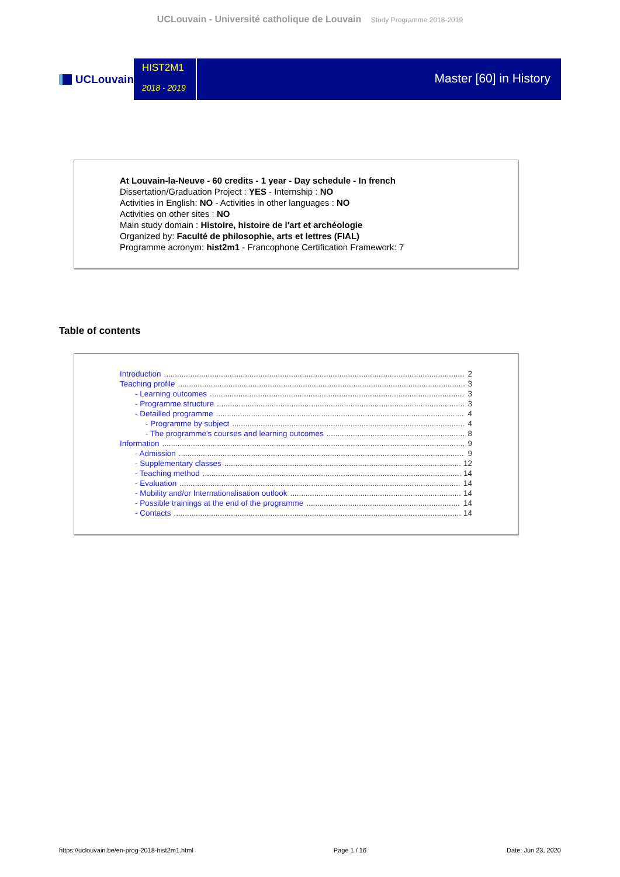UCLouvain - Université catholique de Louvain Study Programme 2018-2019
UCLouvain
HIST2M1
2018 - 2019
Master [60] in History
At Louvain-la-Neuve - 60 credits - 1 year - Day schedule - In french
Dissertation/Graduation Project : YES - Internship : NO
Activities in English: NO - Activities in other languages : NO
Activities on other sites : NO
Main study domain : Histoire, histoire de l'art et archéologie
Organized by: Faculté de philosophie, arts et lettres (FIAL)
Programme acronym: hist2m1 - Francophone Certification Framework: 7
Table of contents
Introduction 2
Teaching profile 3
- Learning outcomes 3
- Programme structure 3
- Detailled programme 4
- Programme by subject 4
- The programme's courses and learning outcomes 8
Information 9
- Admission 9
- Supplementary classes 12
- Teaching method 14
- Evaluation 14
- Mobility and/or Internationalisation outlook 14
- Possible trainings at the end of the programme 14
- Contacts 14
https://uclouvain.be/en-prog-2018-hist2m1.html Page 1 / 16 Date: Jun 23, 2020